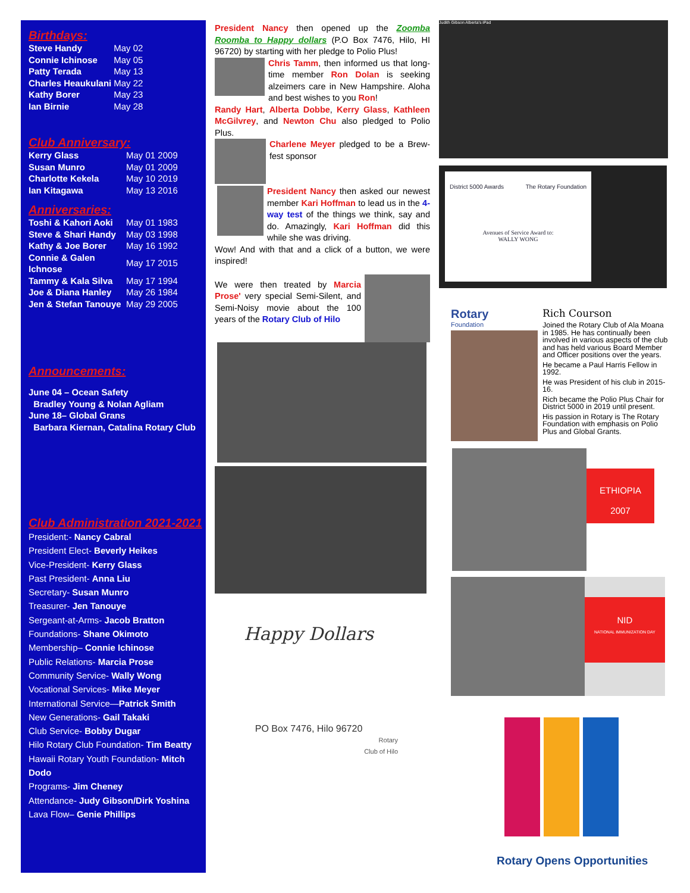Birthdays:
| Steve Handy | May 02 |
| Connie Ichinose | May 05 |
| Patty Terada | May 13 |
| Charles Heaukulani | May 22 |
| Kathy Borer | May 23 |
| Ian Birnie | May 28 |
Club Anniversary:
| Kerry Glass | May 01 2009 |
| Susan Munro | May 01 2009 |
| Charlotte Kekela | May 10 2019 |
| Ian Kitagawa | May 13 2016 |
Anniversaries:
| Toshi & Kahori Aoki | May 01 1983 |
| Steve & Shari Handy | May 03 1998 |
| Kathy & Joe Borer | May 16 1992 |
| Connie & Galen Ichnose | May 17 2015 |
| Tammy & Kala Silva | May 17 1994 |
| Joe & Diana Hanley | May 26 1984 |
| Jen & Stefan Tanouye | May 29 2005 |
Announcements:
June 04 – Ocean Safety
Bradley Young & Nolan Agliam
June 18– Global Grans
Barbara Kiernan, Catalina Rotary Club
Club Administration 2021-2021
President:- Nancy Cabral
President Elect- Beverly Heikes
Vice-President- Kerry Glass
Past President- Anna Liu
Secretary- Susan Munro
Treasurer- Jen Tanouye
Sergeant-at-Arms- Jacob Bratton
Foundations- Shane Okimoto
Membership– Connie Ichinose
Public Relations- Marcia Prose
Community Service- Wally Wong
Vocational Services- Mike Meyer
International Service—Patrick Smith
New Generations- Gail Takaki
Club Service- Bobby Dugar
Hilo Rotary Club Foundation- Tim Beatty
Hawaii Rotary Youth Foundation- Mitch Dodo
Programs- Jim Cheney
Attendance- Judy Gibson/Dirk Yoshina
Lava Flow– Genie Phillips
President Nancy then opened up the Zoomba Roomba to Happy dollars (P.O Box 7476, Hilo, HI 96720) by starting with her pledge to Polio Plus!
Chris Tamm, then informed us that long-time member Ron Dolan is seeking alzeimers care in New Hampshire. Aloha and best wishes to you Ron!
Randy Hart, Alberta Dobbe, Kerry Glass, Kathleen McGilvrey, and Newton Chu also pledged to Polio Plus.
Charlene Meyer pledged to be a Brew-fest sponsor
President Nancy then asked our newest member Kari Hoffman to lead us in the 4-way test of the things we think, say and do. Amazingly, Kari Hoffman did this while she was driving.
Wow! And with that and a click of a button, we were inspired!
We were then treated by Marcia Prose' very special Semi-Silent, and Semi-Noisy movie about the 100 years of the Rotary Club of Hilo
Happy Dollars
PO Box 7476, Hilo 96720
Rotary
Club of Hilo
Judith Gibson Alberta's iPad
District 5000 Awards The Rotary Foundation
Avenues of Service Award to:
WALLY WONG
Rotary
Foundation
Rich Courson
Joined the Rotary Club of Ala Moana in 1985. He has continually been involved in various aspects of the club and has held various Board Member and Officer positions over the years.
He became a Paul Harris Fellow in 1992.
He was President of his club in 2015-16.
Rich became the Polio Plus Chair for District 5000 in 2019 until present.
His passion in Rotary is The Rotary Foundation with emphasis on Polio Plus and Global Grants.
ETHIOPIA
2007
NID
NATIONAL IMMUNIZATION DAY
Rotary Opens Opportunities